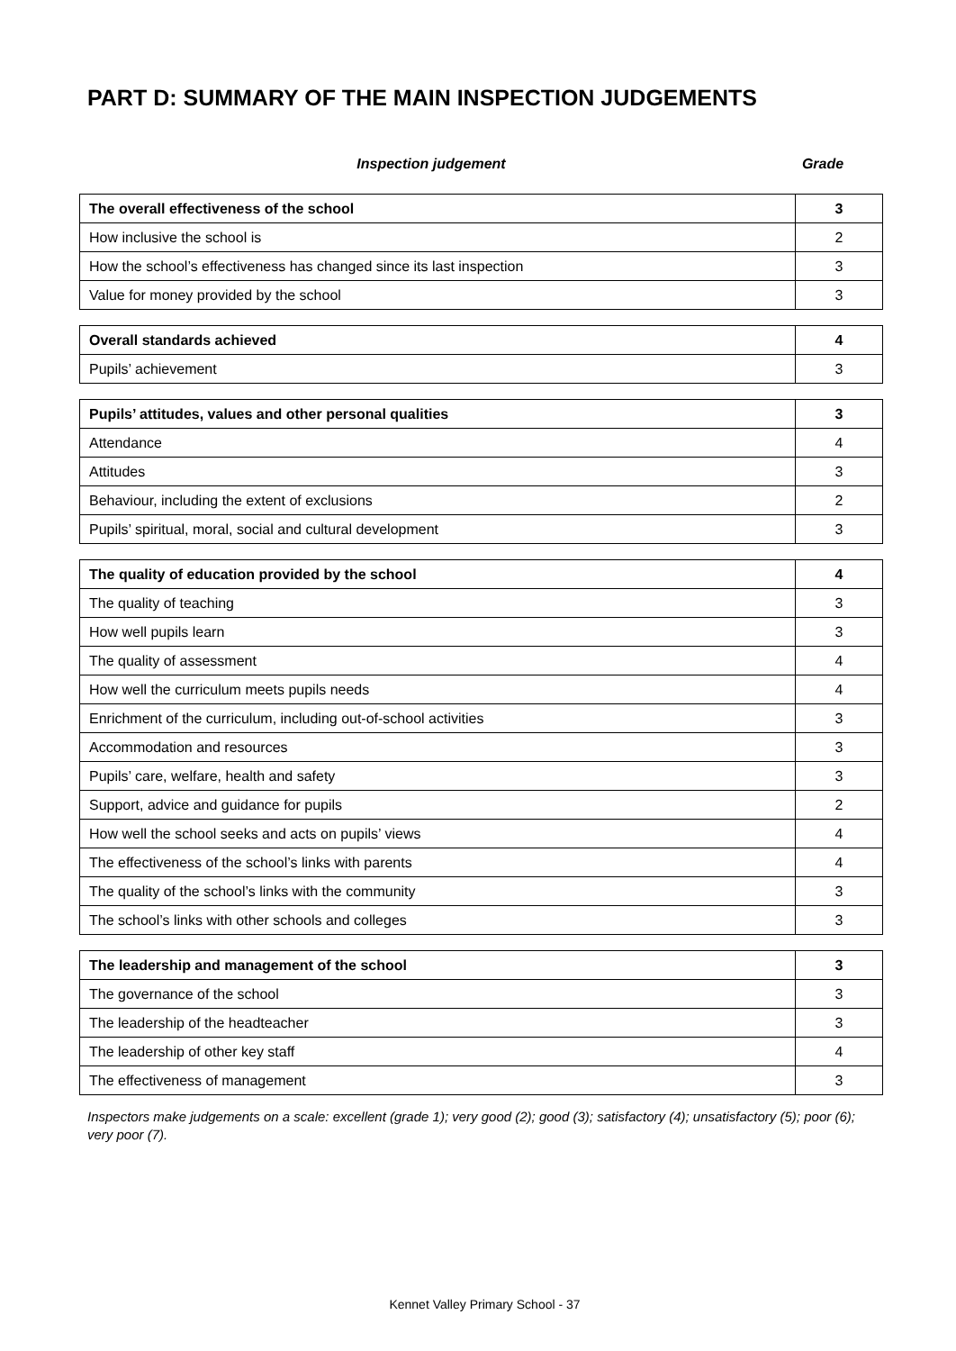PART D: SUMMARY OF THE MAIN INSPECTION JUDGEMENTS
Inspection judgement Grade
| The overall effectiveness of the school | 3 |
| How inclusive the school is | 2 |
| How the school’s effectiveness has changed since its last inspection | 3 |
| Value for money provided by the school | 3 |
| Overall standards achieved | 4 |
| Pupils’ achievement | 3 |
| Pupils’ attitudes, values and other personal qualities | 3 |
| Attendance | 4 |
| Attitudes | 3 |
| Behaviour, including the extent of exclusions | 2 |
| Pupils’ spiritual, moral, social and cultural development | 3 |
| The quality of education provided by the school | 4 |
| The quality of teaching | 3 |
| How well pupils learn | 3 |
| The quality of assessment | 4 |
| How well the curriculum meets pupils needs | 4 |
| Enrichment of the curriculum, including out-of-school activities | 3 |
| Accommodation and resources | 3 |
| Pupils’ care, welfare, health and safety | 3 |
| Support, advice and guidance for pupils | 2 |
| How well the school seeks and acts on pupils’ views | 4 |
| The effectiveness of the school’s links with parents | 4 |
| The quality of the school’s links with the community | 3 |
| The school’s links with other schools and colleges | 3 |
| The leadership and management of the school | 3 |
| The governance of the school | 3 |
| The leadership of the headteacher | 3 |
| The leadership of other key staff | 4 |
| The effectiveness of management | 3 |
Inspectors make judgements on a scale: excellent (grade 1); very good (2); good (3); satisfactory (4); unsatisfactory (5); poor (6); very poor (7).
Kennet Valley Primary School - 37